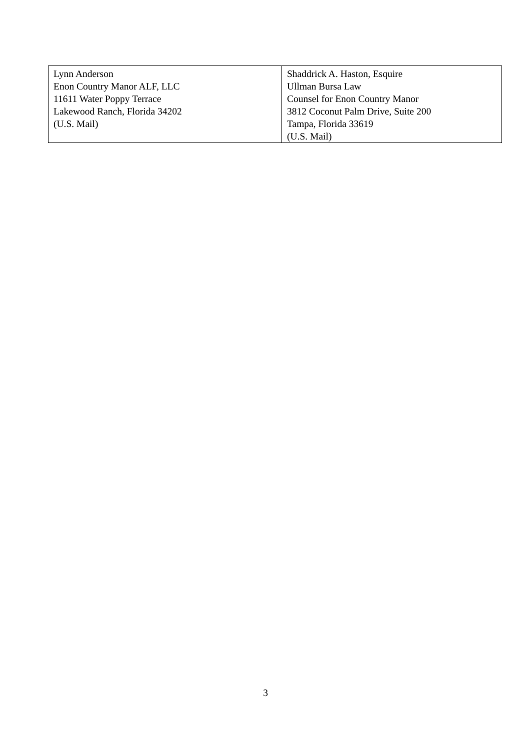| Lynn Anderson Enon Country Manor ALF, LLC 11611 Water Poppy Terrace Lakewood Ranch, Florida 34202 (U.S. Mail) | Shaddrick A. Haston, Esquire Ullman Bursa Law Counsel for Enon Country Manor 3812 Coconut Palm Drive, Suite 200 Tampa, Florida 33619 (U.S. Mail) |
3